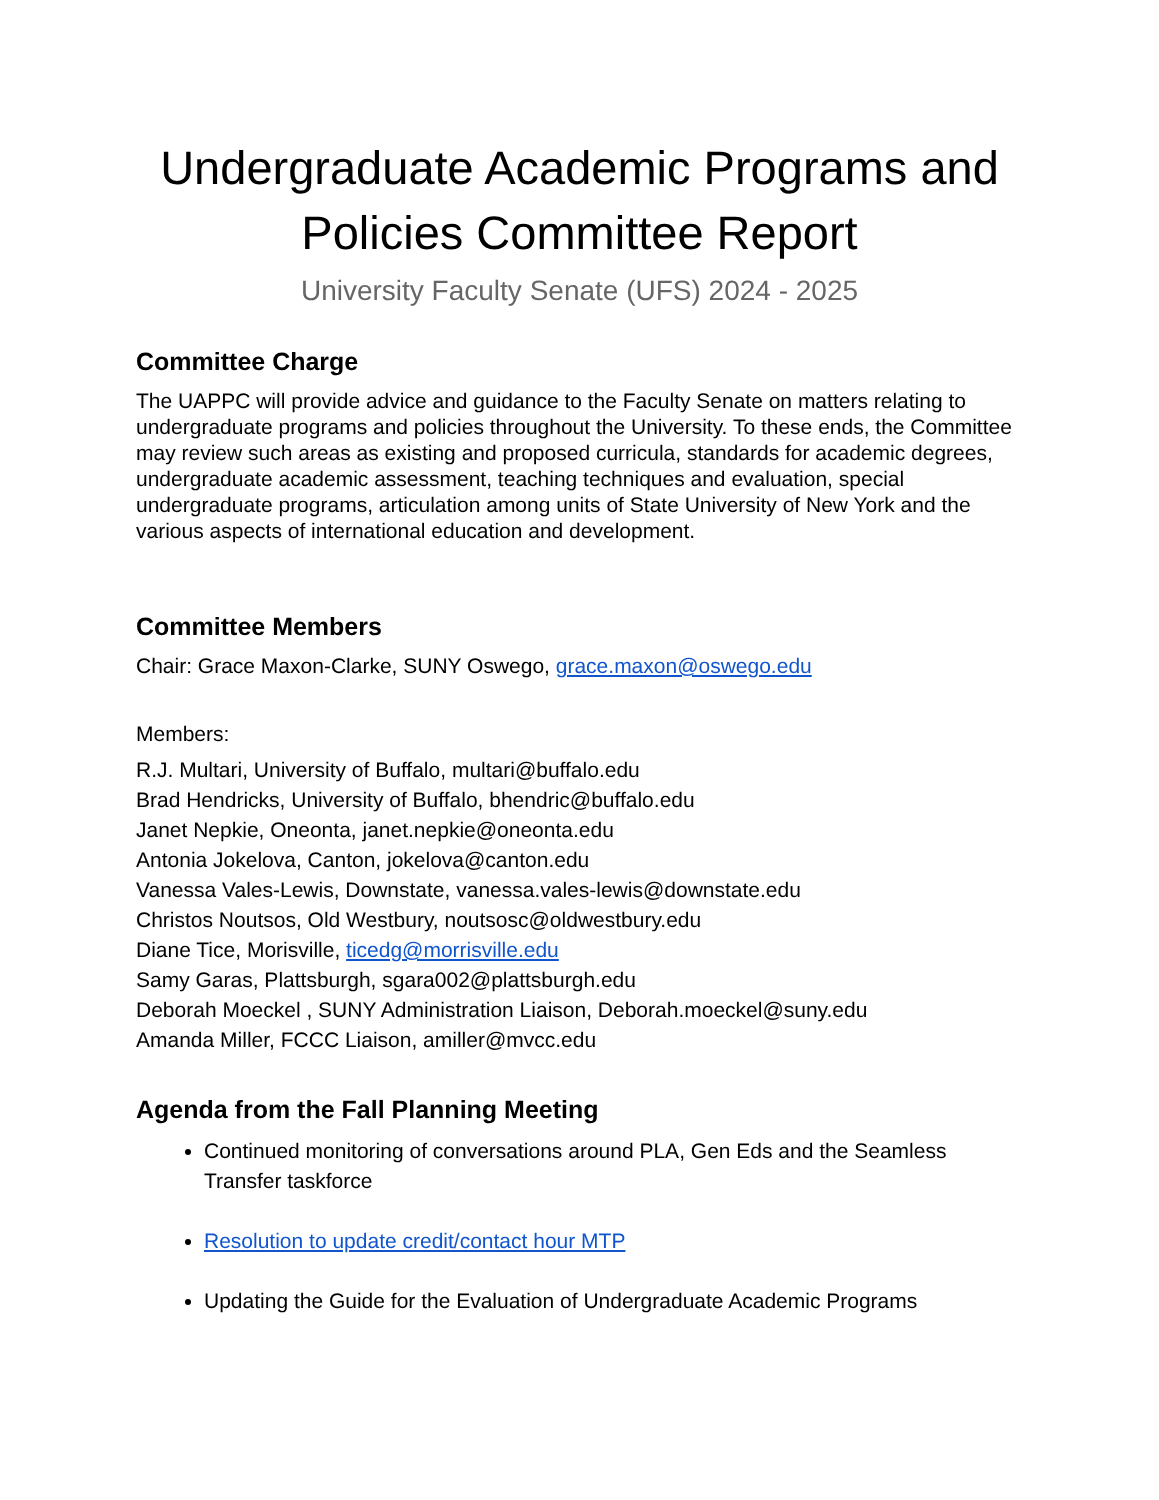Undergraduate Academic Programs and Policies Committee Report
University Faculty Senate (UFS) 2024 - 2025
Committee Charge
The UAPPC will provide advice and guidance to the Faculty Senate on matters relating to undergraduate programs and policies throughout the University. To these ends, the Committee may review such areas as existing and proposed curricula, standards for academic degrees, undergraduate academic assessment, teaching techniques and evaluation, special undergraduate programs, articulation among units of State University of New York and the various aspects of international education and development.
Committee Members
Chair: Grace Maxon-Clarke, SUNY Oswego, grace.maxon@oswego.edu
Members:
R.J. Multari, University of Buffalo, multari@buffalo.edu
Brad Hendricks, University of Buffalo, bhendric@buffalo.edu
Janet Nepkie, Oneonta, janet.nepkie@oneonta.edu
Antonia Jokelova, Canton, jokelova@canton.edu
Vanessa Vales-Lewis, Downstate, vanessa.vales-lewis@downstate.edu
Christos Noutsos, Old Westbury, noutsosc@oldwestbury.edu
Diane Tice, Morisville, ticedg@morrisville.edu
Samy Garas, Plattsburgh, sgara002@plattsburgh.edu
Deborah Moeckel , SUNY Administration Liaison, Deborah.moeckel@suny.edu
Amanda Miller, FCCC Liaison, amiller@mvcc.edu
Agenda from the Fall Planning Meeting
Continued monitoring of conversations around PLA, Gen Eds and the Seamless Transfer taskforce
Resolution to update credit/contact hour MTP
Updating the Guide for the Evaluation of Undergraduate Academic Programs